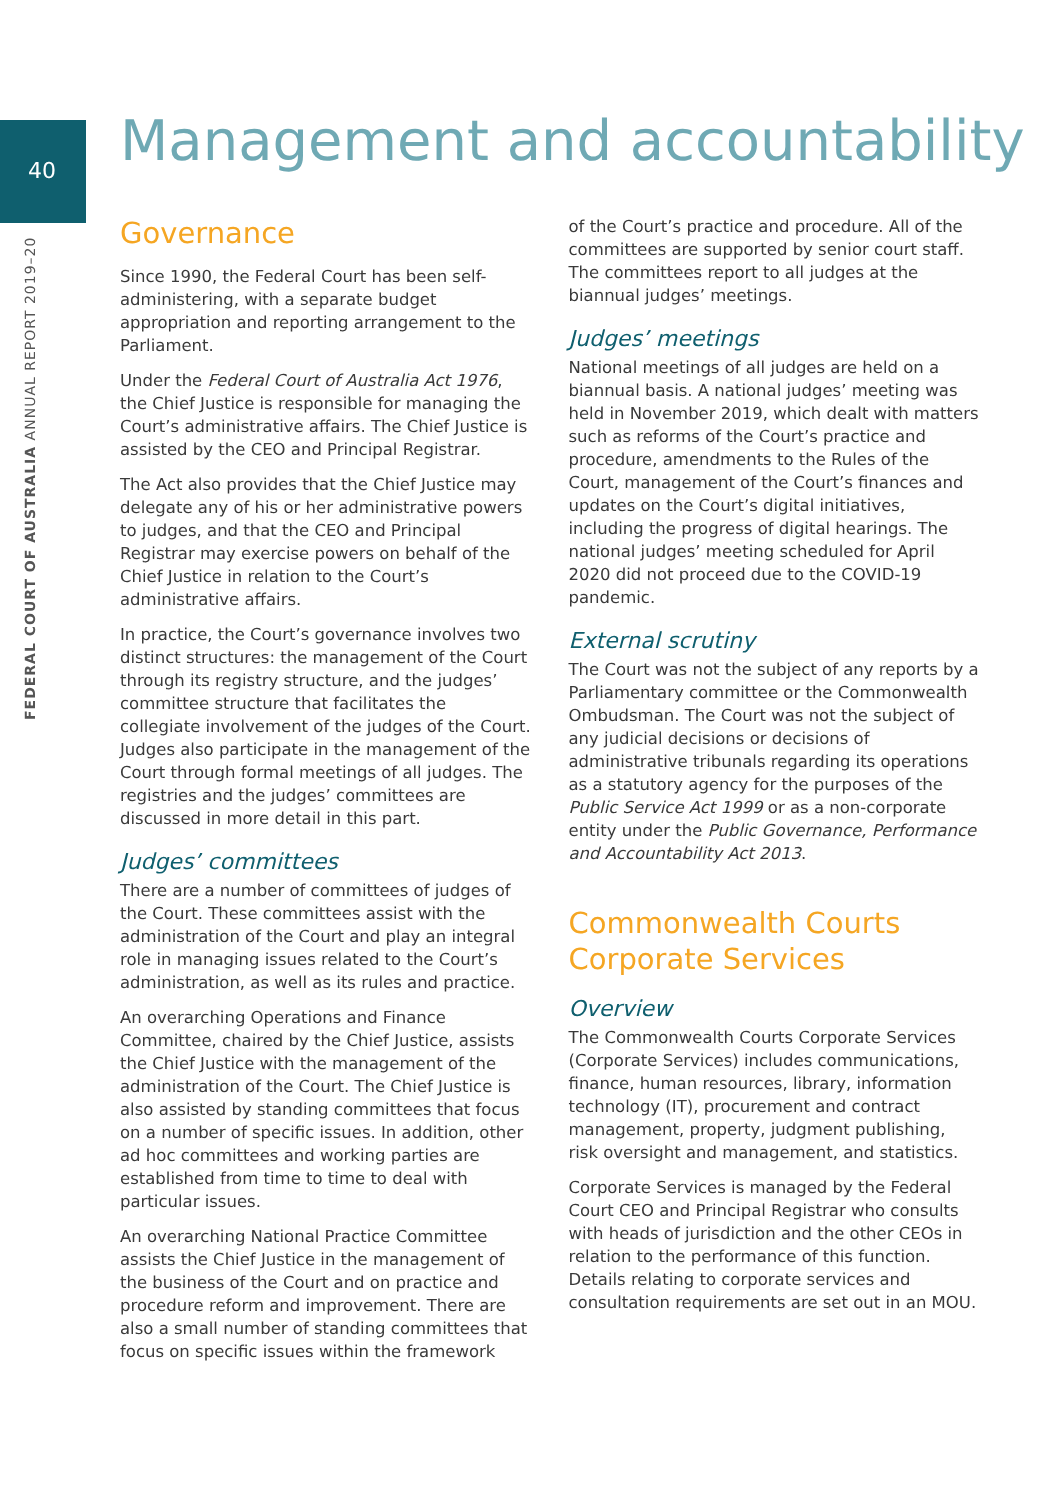40
FEDERAL COURT OF AUSTRALIA ANNUAL REPORT 2019–20
Management and accountability
Governance
Since 1990, the Federal Court has been self-administering, with a separate budget appropriation and reporting arrangement to the Parliament.
Under the Federal Court of Australia Act 1976, the Chief Justice is responsible for managing the Court’s administrative affairs. The Chief Justice is assisted by the CEO and Principal Registrar.
The Act also provides that the Chief Justice may delegate any of his or her administrative powers to judges, and that the CEO and Principal Registrar may exercise powers on behalf of the Chief Justice in relation to the Court’s administrative affairs.
In practice, the Court’s governance involves two distinct structures: the management of the Court through its registry structure, and the judges’ committee structure that facilitates the collegiate involvement of the judges of the Court. Judges also participate in the management of the Court through formal meetings of all judges. The registries and the judges’ committees are discussed in more detail in this part.
Judges’ committees
There are a number of committees of judges of the Court. These committees assist with the administration of the Court and play an integral role in managing issues related to the Court’s administration, as well as its rules and practice.
An overarching Operations and Finance Committee, chaired by the Chief Justice, assists the Chief Justice with the management of the administration of the Court. The Chief Justice is also assisted by standing committees that focus on a number of specific issues. In addition, other ad hoc committees and working parties are established from time to time to deal with particular issues.
An overarching National Practice Committee assists the Chief Justice in the management of the business of the Court and on practice and procedure reform and improvement. There are also a small number of standing committees that focus on specific issues within the framework
of the Court’s practice and procedure. All of the committees are supported by senior court staff. The committees report to all judges at the biannual judges’ meetings.
Judges’ meetings
National meetings of all judges are held on a biannual basis. A national judges’ meeting was held in November 2019, which dealt with matters such as reforms of the Court’s practice and procedure, amendments to the Rules of the Court, management of the Court’s finances and updates on the Court’s digital initiatives, including the progress of digital hearings. The national judges’ meeting scheduled for April 2020 did not proceed due to the COVID-19 pandemic.
External scrutiny
The Court was not the subject of any reports by a Parliamentary committee or the Commonwealth Ombudsman. The Court was not the subject of any judicial decisions or decisions of administrative tribunals regarding its operations as a statutory agency for the purposes of the Public Service Act 1999 or as a non-corporate entity under the Public Governance, Performance and Accountability Act 2013.
Commonwealth Courts Corporate Services
Overview
The Commonwealth Courts Corporate Services (Corporate Services) includes communications, finance, human resources, library, information technology (IT), procurement and contract management, property, judgment publishing, risk oversight and management, and statistics.
Corporate Services is managed by the Federal Court CEO and Principal Registrar who consults with heads of jurisdiction and the other CEOs in relation to the performance of this function. Details relating to corporate services and consultation requirements are set out in an MOU.